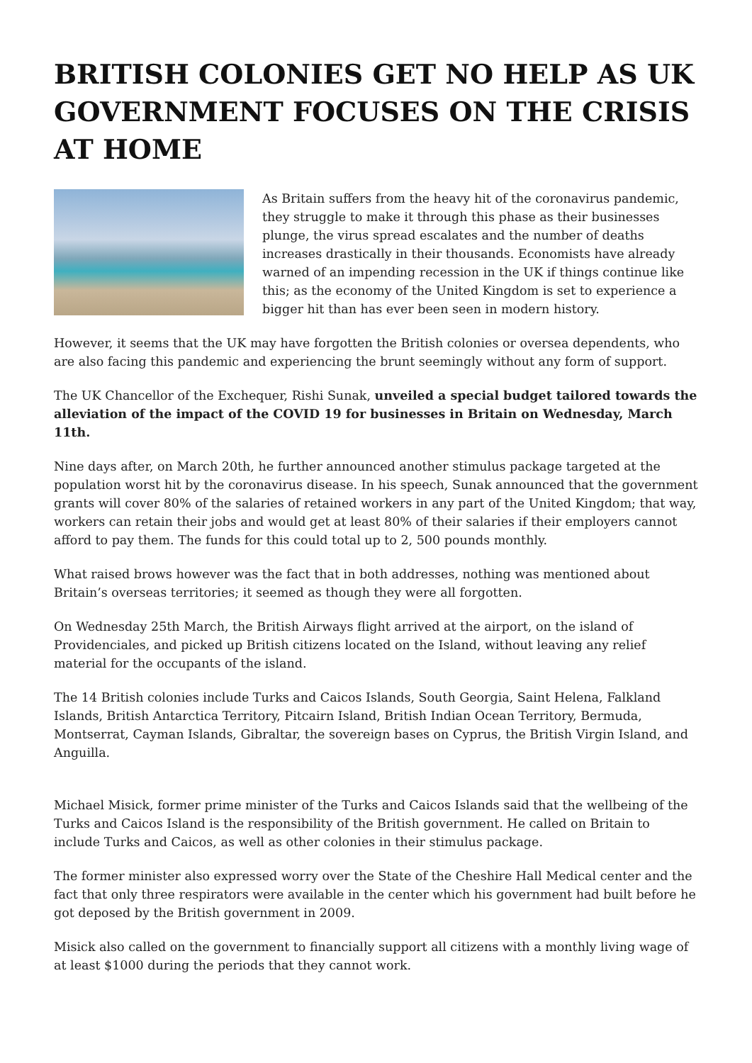BRITISH COLONIES GET NO HELP AS UK GOVERNMENT FOCUSES ON THE CRISIS AT HOME
As Britain suffers from the heavy hit of the coronavirus pandemic, they struggle to make it through this phase as their businesses plunge, the virus spread escalates and the number of deaths increases drastically in their thousands. Economists have already warned of an impending recession in the UK if things continue like this; as the economy of the United Kingdom is set to experience a bigger hit than has ever been seen in modern history.
However, it seems that the UK may have forgotten the British colonies or oversea dependents, who are also facing this pandemic and experiencing the brunt seemingly without any form of support.
The UK Chancellor of the Exchequer, Rishi Sunak, unveiled a special budget tailored towards the alleviation of the impact of the COVID 19 for businesses in Britain on Wednesday, March 11th.
Nine days after, on March 20th, he further announced another stimulus package targeted at the population worst hit by the coronavirus disease. In his speech, Sunak announced that the government grants will cover 80% of the salaries of retained workers in any part of the United Kingdom; that way, workers can retain their jobs and would get at least 80% of their salaries if their employers cannot afford to pay them. The funds for this could total up to 2, 500 pounds monthly.
What raised brows however was the fact that in both addresses, nothing was mentioned about Britain’s overseas territories; it seemed as though they were all forgotten.
On Wednesday 25th March, the British Airways flight arrived at the airport, on the island of Providenciales, and picked up British citizens located on the Island, without leaving any relief material for the occupants of the island.
The 14 British colonies include Turks and Caicos Islands, South Georgia, Saint Helena, Falkland Islands, British Antarctica Territory, Pitcairn Island, British Indian Ocean Territory, Bermuda, Montserrat, Cayman Islands, Gibraltar, the sovereign bases on Cyprus, the British Virgin Island, and Anguilla.
Michael Misick, former prime minister of the Turks and Caicos Islands said that the wellbeing of the Turks and Caicos Island is the responsibility of the British government. He called on Britain to include Turks and Caicos, as well as other colonies in their stimulus package.
The former minister also expressed worry over the State of the Cheshire Hall Medical center and the fact that only three respirators were available in the center which his government had built before he got deposed by the British government in 2009.
Misick also called on the government to financially support all citizens with a monthly living wage of at least $1000 during the periods that they cannot work.